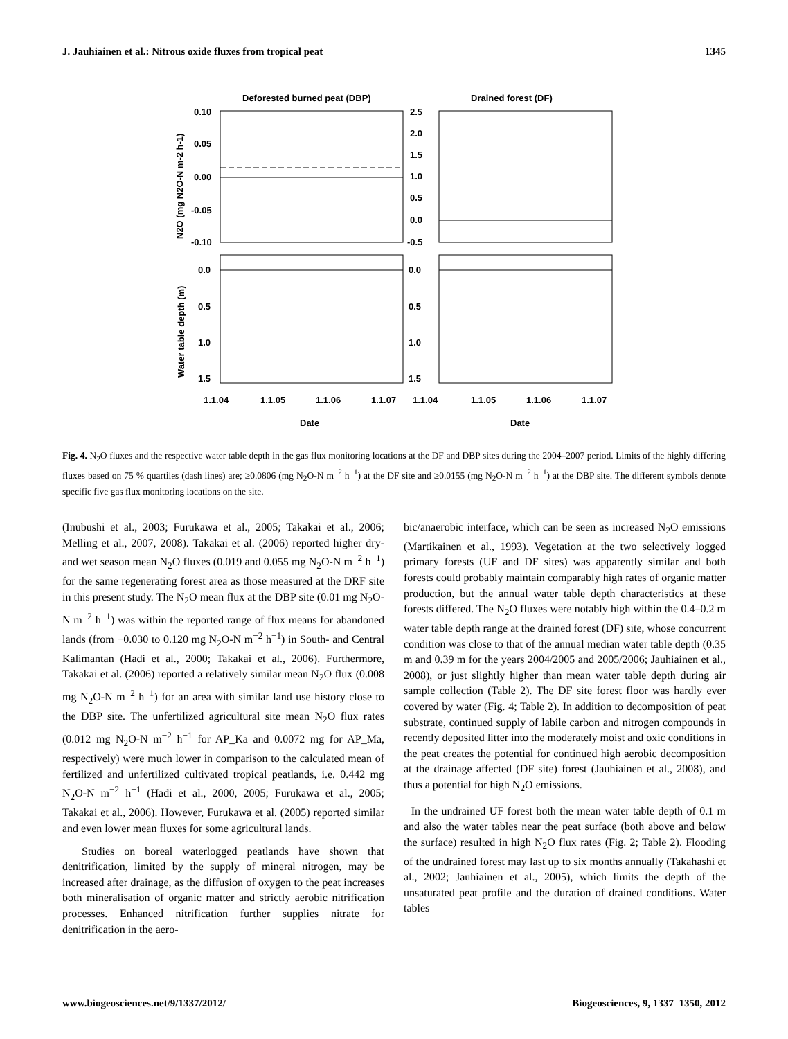J. Jauhiainen et al.: Nitrous oxide fluxes from tropical peat 1345
Deforested burned peat (DBP)
Drained forest (DF)
0.10
0.05
0.00
-0.05
-0.10
2.5
2.0
1.5
1.0
0.5
0.0
-0.5
0.0
0.5
1.0
1.5
0.0
0.5
1.0
1.5
1.1.04
1.1.05
1.1.06
1.1.07
1.1.04
1.1.05
1.1.06
1.1.07
Date
Date
N2O (mg N2O-N m-2 h-1)
Water table depth (m)
Fig. 4. N<sub>2</sub>O fluxes and the respective water table depth in the gas flux monitoring locations at the DF and DBP sites during the 2004–2007 period. Limits of the highly differing fluxes based on 75 % quartiles (dash lines) are; ≥0.0806 (mg N<sub>2</sub>O-N m<sup>−2</sup> h<sup>−1</sup>) at the DF site and ≥0.0155 (mg N<sub>2</sub>O-N m<sup>−2</sup> h<sup>−1</sup>) at the DBP site. The different symbols denote specific five gas flux monitoring locations on the site.
(Inubushi et al., 2003; Furukawa et al., 2005; Takakai et al., 2006; Melling et al., 2007, 2008). Takakai et al. (2006) reported higher dry- and wet season mean N<sub>2</sub>O fluxes (0.019 and 0.055 mg N<sub>2</sub>O-N m<sup>−2</sup> h<sup>−1</sup>) for the same regenerating forest area as those measured at the DRF site in this present study. The N<sub>2</sub>O mean flux at the DBP site (0.01 mg N<sub>2</sub>O-N m<sup>−2</sup> h<sup>−1</sup>) was within the reported range of flux means for abandoned lands (from −0.030 to 0.120 mg N<sub>2</sub>O-N m<sup>−2</sup> h<sup>−1</sup>) in South- and Central Kalimantan (Hadi et al., 2000; Takakai et al., 2006). Furthermore, Takakai et al. (2006) reported a relatively similar mean N<sub>2</sub>O flux (0.008 mg N<sub>2</sub>O-N m<sup>−2</sup> h<sup>−1</sup>) for an area with similar land use history close to the DBP site. The unfertilized agricultural site mean N<sub>2</sub>O flux rates (0.012 mg N<sub>2</sub>O-N m<sup>−2</sup> h<sup>−1</sup> for AP_Ka and 0.0072 mg for AP_Ma, respectively) were much lower in comparison to the calculated mean of fertilized and unfertilized cultivated tropical peatlands, i.e. 0.442 mg N<sub>2</sub>O-N m<sup>−2</sup> h<sup>−1</sup> (Hadi et al., 2000, 2005; Furukawa et al., 2005; Takakai et al., 2006). However, Furukawa et al. (2005) reported similar and even lower mean fluxes for some agricultural lands.
Studies on boreal waterlogged peatlands have shown that denitrification, limited by the supply of mineral nitrogen, may be increased after drainage, as the diffusion of oxygen to the peat increases both mineralisation of organic matter and strictly aerobic nitrification processes. Enhanced nitrification further supplies nitrate for denitrification in the aero-
bic/anaerobic interface, which can be seen as increased N<sub>2</sub>O emissions (Martikainen et al., 1993). Vegetation at the two selectively logged primary forests (UF and DF sites) was apparently similar and both forests could probably maintain comparably high rates of organic matter production, but the annual water table depth characteristics at these forests differed. The N<sub>2</sub>O fluxes were notably high within the 0.4–0.2 m water table depth range at the drained forest (DF) site, whose concurrent condition was close to that of the annual median water table depth (0.35 m and 0.39 m for the years 2004/2005 and 2005/2006; Jauhiainen et al., 2008), or just slightly higher than mean water table depth during air sample collection (Table 2). The DF site forest floor was hardly ever covered by water (Fig. 4; Table 2). In addition to decomposition of peat substrate, continued supply of labile carbon and nitrogen compounds in recently deposited litter into the moderately moist and oxic conditions in the peat creates the potential for continued high aerobic decomposition at the drainage affected (DF site) forest (Jauhiainen et al., 2008), and thus a potential for high N<sub>2</sub>O emissions.
In the undrained UF forest both the mean water table depth of 0.1 m and also the water tables near the peat surface (both above and below the surface) resulted in high N<sub>2</sub>O flux rates (Fig. 2; Table 2). Flooding of the undrained forest may last up to six months annually (Takahashi et al., 2002; Jauhiainen et al., 2005), which limits the depth of the unsaturated peat profile and the duration of drained conditions. Water tables
www.biogeosciences.net/9/1337/2012/ Biogeosciences, 9, 1337–1350, 2012